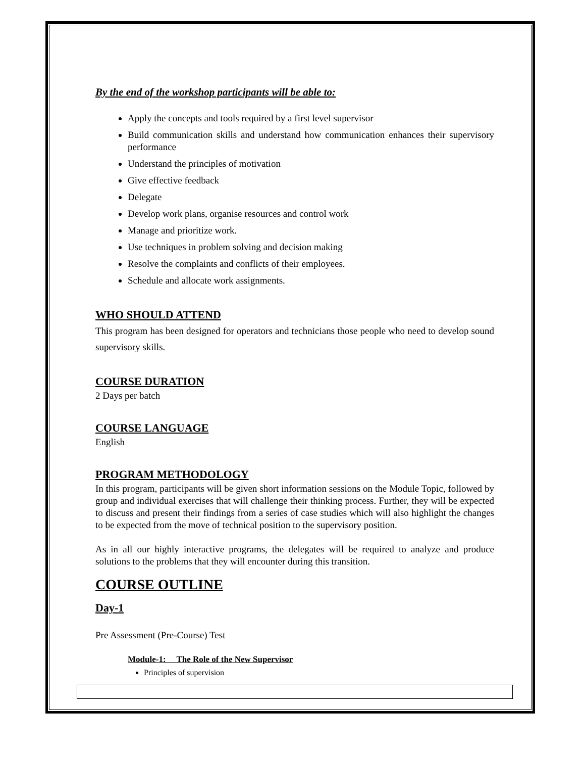By the end of the workshop participants will be able to:
Apply the concepts and tools required by a first level supervisor
Build communication skills and understand how communication enhances their supervisory performance
Understand the principles of motivation
Give effective feedback
Delegate
Develop work plans, organise resources and control work
Manage and prioritize work.
Use techniques in problem solving and decision making
Resolve the complaints and conflicts of their employees.
Schedule and allocate work assignments.
WHO SHOULD ATTEND
This program has been designed for operators and technicians those people who need to develop sound supervisory skills.
COURSE DURATION
2 Days per batch
COURSE LANGUAGE
English
PROGRAM METHODOLOGY
In this program, participants will be given short information sessions on the Module Topic, followed by group and individual exercises that will challenge their thinking process. Further, they will be expected to discuss and present their findings from a series of case studies which will also highlight the changes to be expected from the move of technical position to the supervisory position.
As in all our highly interactive programs, the delegates will be required to analyze and produce solutions to the problems that they will encounter during this transition.
COURSE OUTLINE
Day-1
Pre Assessment (Pre-Course) Test
Module-1: The Role of the New Supervisor
Principles of supervision